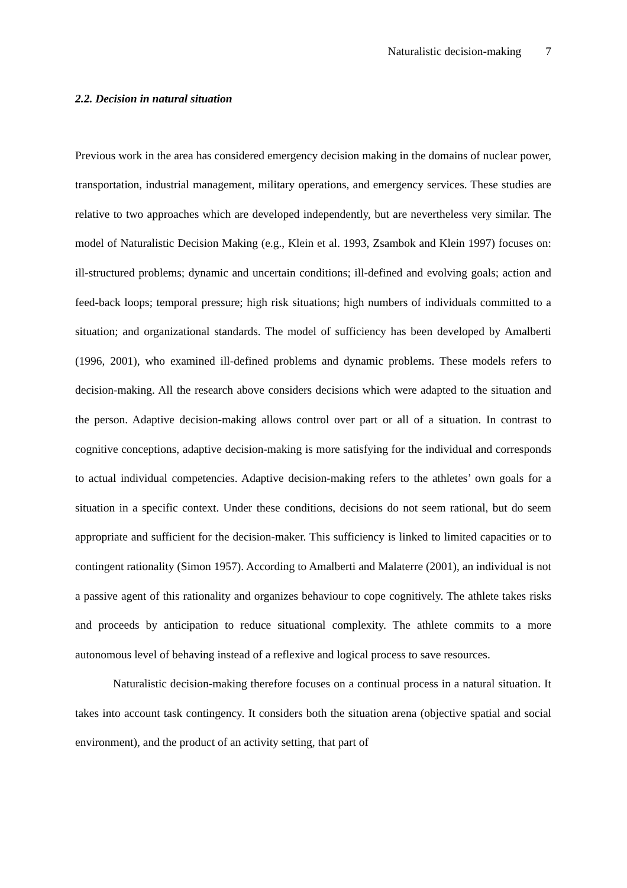Naturalistic decision-making 7
2.2. Decision in natural situation
Previous work in the area has considered emergency decision making in the domains of nuclear power, transportation, industrial management, military operations, and emergency services. These studies are relative to two approaches which are developed independently, but are nevertheless very similar. The model of Naturalistic Decision Making (e.g., Klein et al. 1993, Zsambok and Klein 1997) focuses on: ill-structured problems; dynamic and uncertain conditions; ill-defined and evolving goals; action and feed-back loops; temporal pressure; high risk situations; high numbers of individuals committed to a situation; and organizational standards. The model of sufficiency has been developed by Amalberti (1996, 2001), who examined ill-defined problems and dynamic problems. These models refers to decision-making. All the research above considers decisions which were adapted to the situation and the person. Adaptive decision-making allows control over part or all of a situation. In contrast to cognitive conceptions, adaptive decision-making is more satisfying for the individual and corresponds to actual individual competencies. Adaptive decision-making refers to the athletes’ own goals for a situation in a specific context. Under these conditions, decisions do not seem rational, but do seem appropriate and sufficient for the decision-maker. This sufficiency is linked to limited capacities or to contingent rationality (Simon 1957). According to Amalberti and Malaterre (2001), an individual is not a passive agent of this rationality and organizes behaviour to cope cognitively. The athlete takes risks and proceeds by anticipation to reduce situational complexity. The athlete commits to a more autonomous level of behaving instead of a reflexive and logical process to save resources.
Naturalistic decision-making therefore focuses on a continual process in a natural situation. It takes into account task contingency. It considers both the situation arena (objective spatial and social environment), and the product of an activity setting, that part of